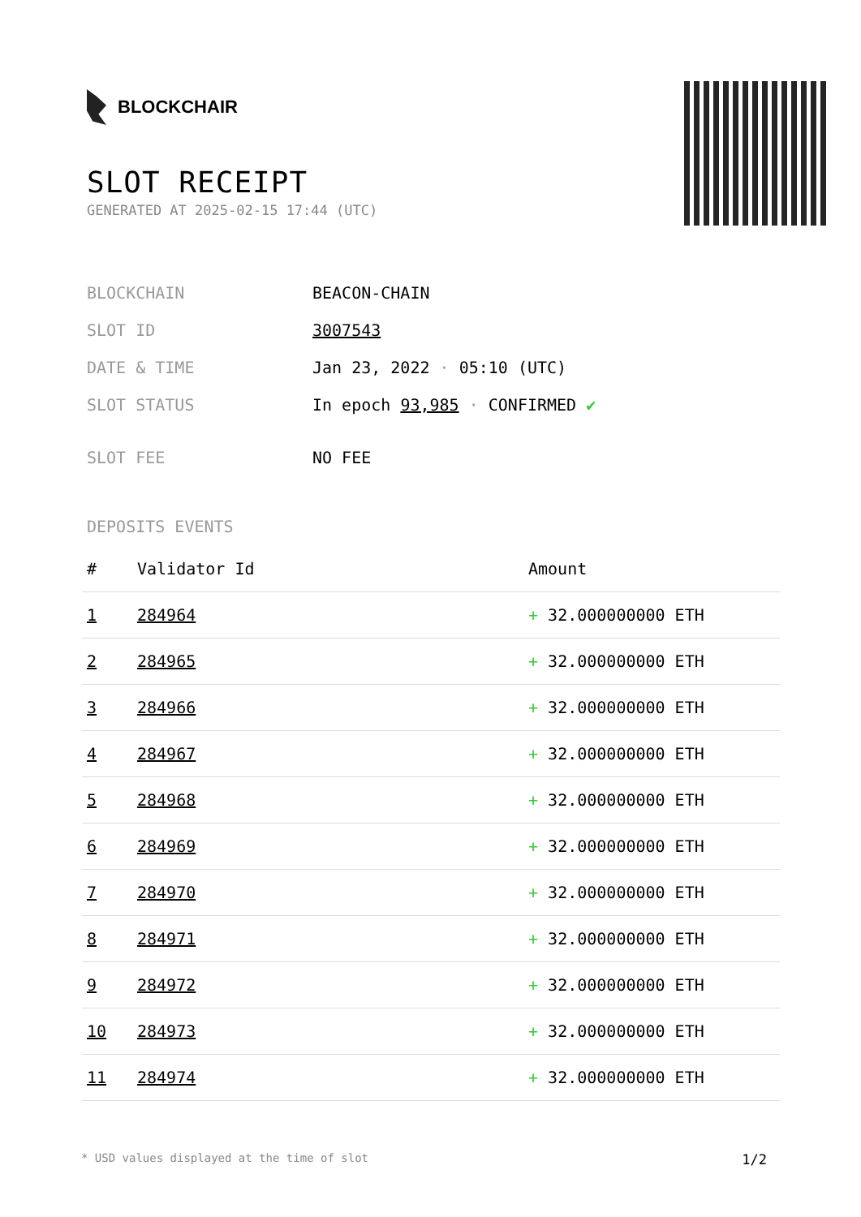BLOCKCHAIR
SLOT RECEIPT
GENERATED AT 2025-02-15 17:44 (UTC)
| BLOCKCHAIN | BEACON-CHAIN |
| SLOT ID | 3007543 |
| DATE & TIME | Jan 23, 2022 · 05:10 (UTC) |
| SLOT STATUS | In epoch 93,985 · CONFIRMED ✔ |
| SLOT FEE | NO FEE |
DEPOSITS EVENTS
| # | Validator Id | Amount |
| --- | --- | --- |
| 1 | 284964 | + 32.000000000 ETH |
| 2 | 284965 | + 32.000000000 ETH |
| 3 | 284966 | + 32.000000000 ETH |
| 4 | 284967 | + 32.000000000 ETH |
| 5 | 284968 | + 32.000000000 ETH |
| 6 | 284969 | + 32.000000000 ETH |
| 7 | 284970 | + 32.000000000 ETH |
| 8 | 284971 | + 32.000000000 ETH |
| 9 | 284972 | + 32.000000000 ETH |
| 10 | 284973 | + 32.000000000 ETH |
| 11 | 284974 | + 32.000000000 ETH |
* USD values displayed at the time of slot 1/2